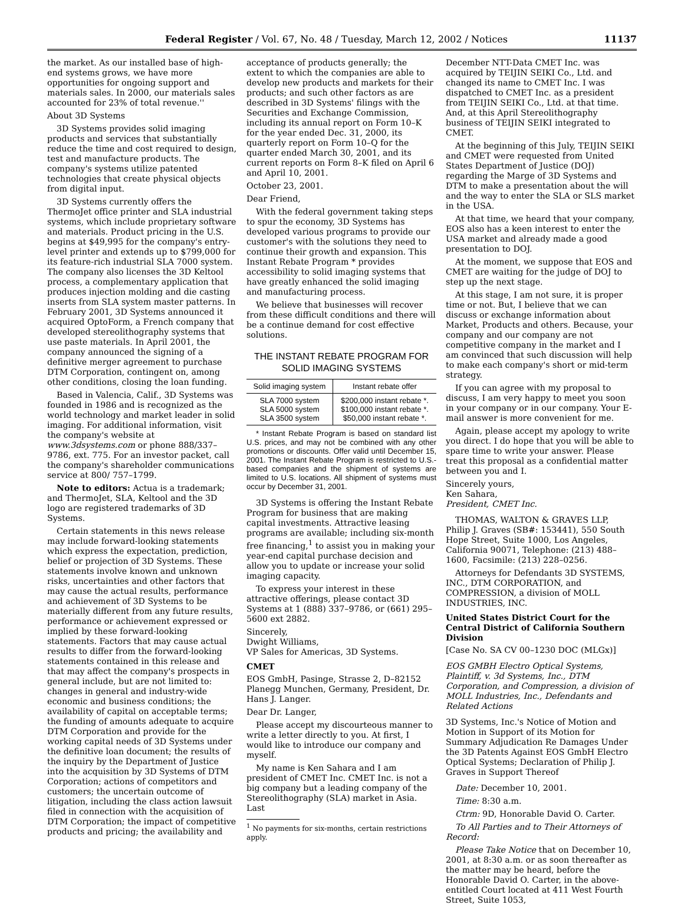Federal Register / Vol. 67, No. 48 / Tuesday, March 12, 2002 / Notices 11137
the market. As our installed base of high-end systems grows, we have more opportunities for ongoing support and materials sales. In 2000, our materials sales accounted for 23% of total revenue.''
About 3D Systems
3D Systems provides solid imaging products and services that substantially reduce the time and cost required to design, test and manufacture products. The company's systems utilize patented technologies that create physical objects from digital input.
3D Systems currently offers the ThermoJet office printer and SLA industrial systems, which include proprietary software and materials. Product pricing in the U.S. begins at $49,995 for the company's entry-level printer and extends up to $799,000 for its feature-rich industrial SLA 7000 system. The company also licenses the 3D Keltool process, a complementary application that produces injection molding and die casting inserts from SLA system master patterns. In February 2001, 3D Systems announced it acquired OptoForm, a French company that developed stereolithography systems that use paste materials. In April 2001, the company announced the signing of a definitive merger agreement to purchase DTM Corporation, contingent on, among other conditions, closing the loan funding.
Based in Valencia, Calif., 3D Systems was founded in 1986 and is recognized as the world technology and market leader in solid imaging. For additional information, visit the company's website at www.3dsystems.com or phone 888/337–9786, ext. 775. For an investor packet, call the company's shareholder communications service at 800/ 757–1799.
Note to editors: Actua is a trademark; and ThermoJet, SLA, Keltool and the 3D logo are registered trademarks of 3D Systems.
Certain statements in this news release may include forward-looking statements which express the expectation, prediction, belief or projection of 3D Systems. These statements involve known and unknown risks, uncertainties and other factors that may cause the actual results, performance and achievement of 3D Systems to be materially different from any future results, performance or achievement expressed or implied by these forward-looking statements. Factors that may cause actual results to differ from the forward-looking statements contained in this release and that may affect the company's prospects in general include, but are not limited to: changes in general and industry-wide economic and business conditions; the availability of capital on acceptable terms; the funding of amounts adequate to acquire DTM Corporation and provide for the working capital needs of 3D Systems under the definitive loan document; the results of the inquiry by the Department of Justice into the acquisition by 3D Systems of DTM Corporation; actions of competitors and customers; the uncertain outcome of litigation, including the class action lawsuit filed in connection with the acquisition of DTM Corporation; the impact of competitive products and pricing; the availability and
acceptance of products generally; the extent to which the companies are able to develop new products and markets for their products; and such other factors as are described in 3D Systems' filings with the Securities and Exchange Commission, including its annual report on Form 10–K for the year ended Dec. 31, 2000, its quarterly report on Form 10–Q for the quarter ended March 30, 2001, and its current reports on Form 8–K filed on April 6 and April 10, 2001.
October 23, 2001.
Dear Friend,
With the federal government taking steps to spur the economy, 3D Systems has developed various programs to provide our customer's with the solutions they need to continue their growth and expansion. This Instant Rebate Program * provides accessibility to solid imaging systems that have greatly enhanced the solid imaging and manufacturing process.
We believe that businesses will recover from these difficult conditions and there will be a continue demand for cost effective solutions.
THE INSTANT REBATE PROGRAM FOR SOLID IMAGING SYSTEMS
| Solid imaging system | Instant rebate offer |
| --- | --- |
| SLA 7000 system SLA 5000 system SLA 3500 system | $200,000 instant rebate *. $100,000 instant rebate *. $50,000 instant rebate *. |
* Instant Rebate Program is based on standard list U.S. prices, and may not be combined with any other promotions or discounts. Offer valid until December 15, 2001. The Instant Rebate Program is restricted to U.S.-based companies and the shipment of systems are limited to U.S. locations. All shipment of systems must occur by December 31, 2001.
3D Systems is offering the Instant Rebate Program for business that are making capital investments. Attractive leasing programs are available; including six-month free financing,<sup>1</sup> to assist you in making your year-end capital purchase decision and allow you to update or increase your solid imaging capacity.
To express your interest in these attractive offerings, please contact 3D Systems at 1 (888) 337–9786, or (661) 295–5600 ext 2882.
Sincerely,
Dwight Williams,
VP Sales for Americas, 3D Systems.
CMET
EOS GmbH, Pasinge, Strasse 2, D–82152 Planegg Munchen, Germany, President, Dr. Hans J. Langer.
Dear Dr. Langer,
Please accept my discourteous manner to write a letter directly to you. At first, I would like to introduce our company and myself.
My name is Ken Sahara and I am president of CMET Inc. CMET Inc. is not a big company but a leading company of the Stereolithography (SLA) market in Asia. Last
<sup>1</sup> No payments for six-months, certain restrictions apply.
December NTT-Data CMET Inc. was acquired by TEIJIN SEIKI Co., Ltd. and changed its name to CMET Inc. I was dispatched to CMET Inc. as a president from TEIJIN SEIKI Co., Ltd. at that time. And, at this April Stereolithography business of TEIJIN SEIKI integrated to CMET.
At the beginning of this July, TEIJIN SEIKI and CMET were requested from United States Department of Justice (DOJ) regarding the Marge of 3D Systems and DTM to make a presentation about the will and the way to enter the SLA or SLS market in the USA.
At that time, we heard that your company, EOS also has a keen interest to enter the USA market and already made a good presentation to DOJ.
At the moment, we suppose that EOS and CMET are waiting for the judge of DOJ to step up the next stage.
At this stage, I am not sure, it is proper time or not. But, I believe that we can discuss or exchange information about Market, Products and others. Because, your company and our company are not competitive company in the market and I am convinced that such discussion will help to make each company's short or mid-term strategy.
If you can agree with my proposal to discuss, I am very happy to meet you soon in your company or in our company. Your E-mail answer is more convenient for me.
Again, please accept my apology to write you direct. I do hope that you will be able to spare time to write your answer. Please treat this proposal as a confidential matter between you and I.
Sincerely yours,
Ken Sahara,
President, CMET Inc.
THOMAS, WALTON & GRAVES LLP, Philip J. Graves (SB#: 153441), 550 South Hope Street, Suite 1000, Los Angeles, California 90071, Telephone: (213) 488–1600, Facsimile: (213) 228–0256.
Attorneys for Defendants 3D SYSTEMS, INC., DTM CORPORATION, and COMPRESSION, a division of MOLL INDUSTRIES, INC.
United States District Court for the Central District of California Southern Division
[Case No. SA CV 00–1230 DOC (MLGx)]
EOS GMBH Electro Optical Systems, Plaintiff, v. 3d Systems, Inc., DTM Corporation, and Compression, a division of MOLL Industries, Inc., Defendants and Related Actions
3D Systems, Inc.'s Notice of Motion and Motion in Support of its Motion for Summary Adjudication Re Damages Under the 3D Patents Against EOS GmbH Electro Optical Systems; Declaration of Philip J. Graves in Support Thereof
Date: December 10, 2001.
Time: 8:30 a.m.
Ctrm: 9D, Honorable David O. Carter.
To All Parties and to Their Attorneys of Record:
Please Take Notice that on December 10, 2001, at 8:30 a.m. or as soon thereafter as the matter may be heard, before the Honorable David O. Carter, in the above-entitled Court located at 411 West Fourth Street, Suite 1053,